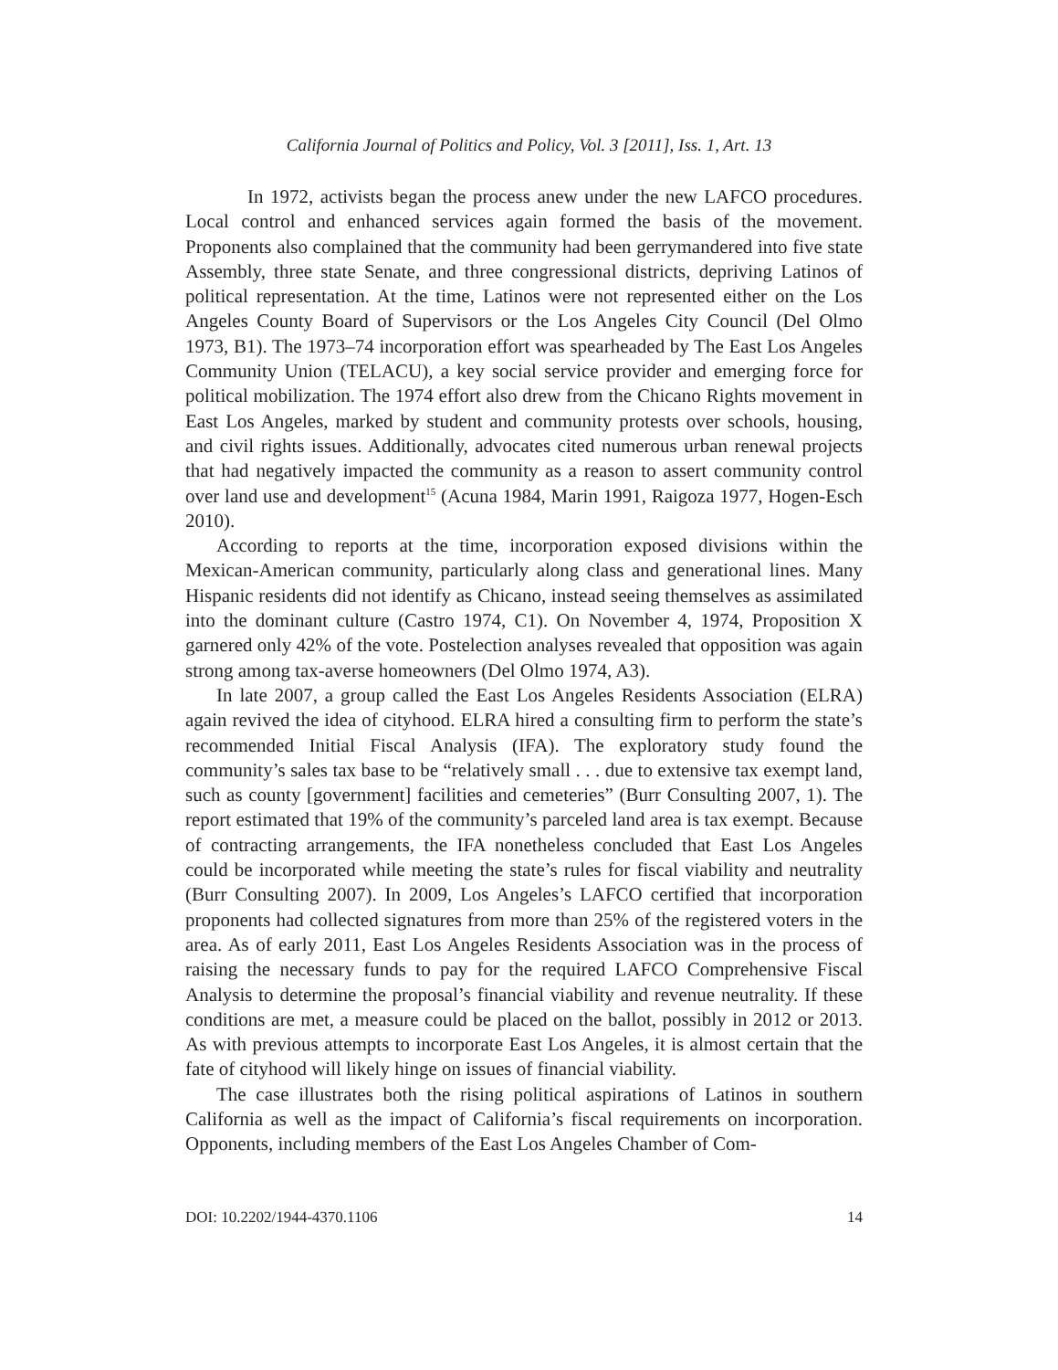California Journal of Politics and Policy, Vol. 3 [2011], Iss. 1, Art. 13
In 1972, activists began the process anew under the new LAFCO procedures. Local control and enhanced services again formed the basis of the movement. Proponents also complained that the community had been gerrymandered into five state Assembly, three state Senate, and three congressional districts, depriving Latinos of political representation. At the time, Latinos were not represented either on the Los Angeles County Board of Supervisors or the Los Angeles City Council (Del Olmo 1973, B1). The 1973–74 incorporation effort was spearheaded by The East Los Angeles Community Union (TELACU), a key social service provider and emerging force for political mobilization. The 1974 effort also drew from the Chicano Rights movement in East Los Angeles, marked by student and community protests over schools, housing, and civil rights issues. Additionally, advocates cited numerous urban renewal projects that had negatively impacted the community as a reason to assert community control over land use and development<sup>15</sup> (Acuna 1984, Marin 1991, Raigoza 1977, Hogen-Esch 2010).
According to reports at the time, incorporation exposed divisions within the Mexican-American community, particularly along class and generational lines. Many Hispanic residents did not identify as Chicano, instead seeing themselves as assimilated into the dominant culture (Castro 1974, C1). On November 4, 1974, Proposition X garnered only 42% of the vote. Postelection analyses revealed that opposition was again strong among tax-averse homeowners (Del Olmo 1974, A3).
In late 2007, a group called the East Los Angeles Residents Association (ELRA) again revived the idea of cityhood. ELRA hired a consulting firm to perform the state’s recommended Initial Fiscal Analysis (IFA). The exploratory study found the community’s sales tax base to be “relatively small . . . due to extensive tax exempt land, such as county [government] facilities and cemeteries” (Burr Consulting 2007, 1). The report estimated that 19% of the community’s parceled land area is tax exempt. Because of contracting arrangements, the IFA nonetheless concluded that East Los Angeles could be incorporated while meeting the state’s rules for fiscal viability and neutrality (Burr Consulting 2007). In 2009, Los Angeles’s LAFCO certified that incorporation proponents had collected signatures from more than 25% of the registered voters in the area. As of early 2011, East Los Angeles Residents Association was in the process of raising the necessary funds to pay for the required LAFCO Comprehensive Fiscal Analysis to determine the proposal’s financial viability and revenue neutrality. If these conditions are met, a measure could be placed on the ballot, possibly in 2012 or 2013. As with previous attempts to incorporate East Los Angeles, it is almost certain that the fate of cityhood will likely hinge on issues of financial viability.
The case illustrates both the rising political aspirations of Latinos in southern California as well as the impact of California’s fiscal requirements on incorporation. Opponents, including members of the East Los Angeles Chamber of Com-
DOI: 10.2202/1944-4370.1106 14